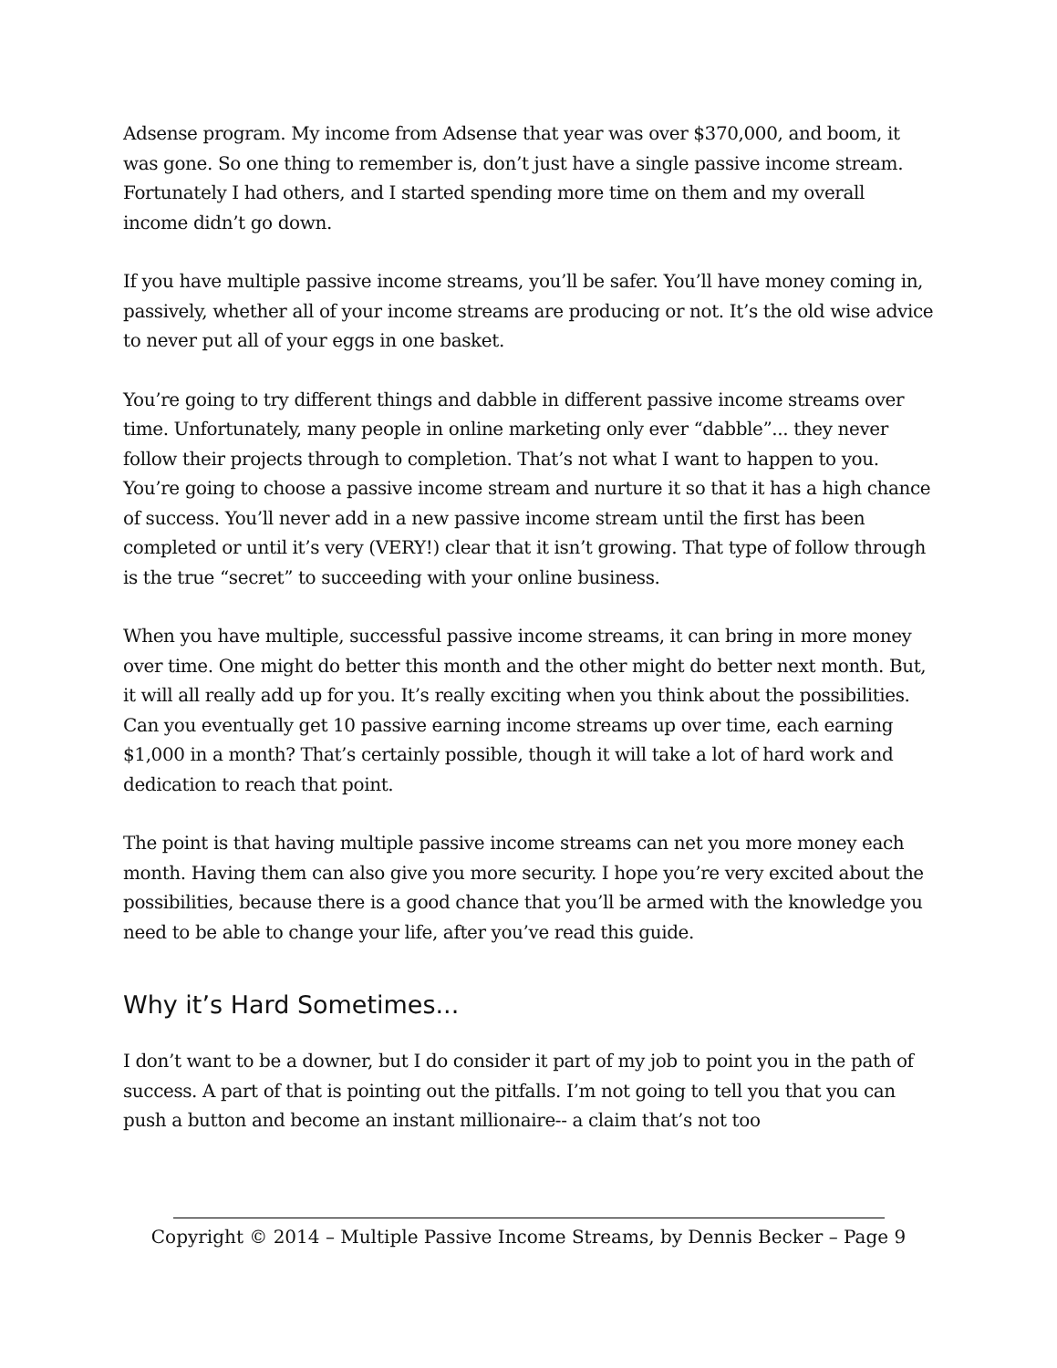Adsense program. My income from Adsense that year was over $370,000, and boom, it was gone. So one thing to remember is, don’t just have a single passive income stream. Fortunately I had others, and I started spending more time on them and my overall income didn’t go down.
If you have multiple passive income streams, you’ll be safer. You’ll have money coming in, passively, whether all of your income streams are producing or not. It’s the old wise advice to never put all of your eggs in one basket.
You’re going to try different things and dabble in different passive income streams over time. Unfortunately, many people in online marketing only ever “dabble”... they never follow their projects through to completion. That’s not what I want to happen to you. You’re going to choose a passive income stream and nurture it so that it has a high chance of success. You’ll never add in a new passive income stream until the first has been completed or until it’s very (VERY!) clear that it isn’t growing. That type of follow through is the true “secret” to succeeding with your online business.
When you have multiple, successful passive income streams, it can bring in more money over time. One might do better this month and the other might do better next month. But, it will all really add up for you. It’s really exciting when you think about the possibilities. Can you eventually get 10 passive earning income streams up over time, each earning $1,000 in a month? That’s certainly possible, though it will take a lot of hard work and dedication to reach that point.
The point is that having multiple passive income streams can net you more money each month. Having them can also give you more security. I hope you’re very excited about the possibilities, because there is a good chance that you’ll be armed with the knowledge you need to be able to change your life, after you’ve read this guide.
Why it’s Hard Sometimes...
I don’t want to be a downer, but I do consider it part of my job to point you in the path of success. A part of that is pointing out the pitfalls. I’m not going to tell you that you can push a button and become an instant millionaire-- a claim that’s not too
Copyright © 2014 – Multiple Passive Income Streams, by Dennis Becker – Page 9